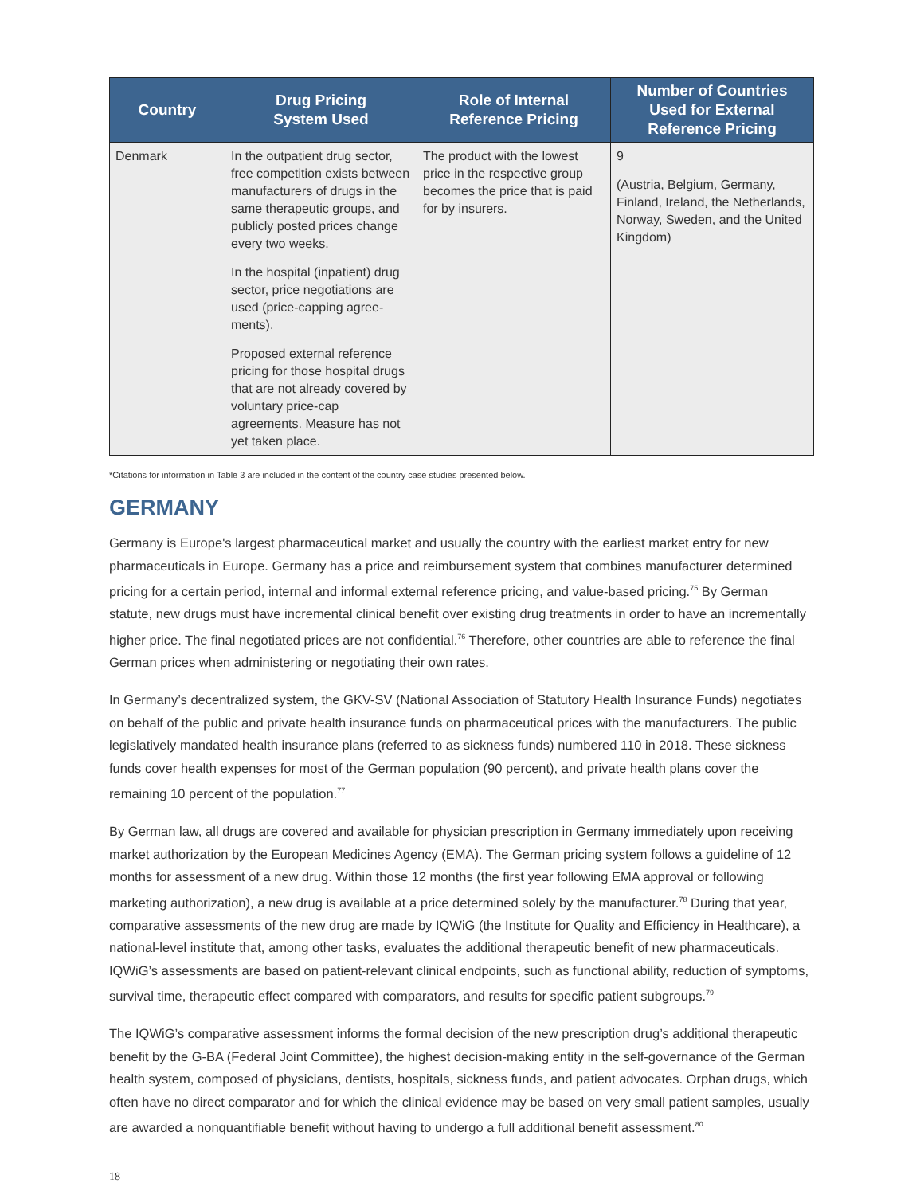| Country | Drug Pricing System Used | Role of Internal Reference Pricing | Number of Countries Used for External Reference Pricing |
| --- | --- | --- | --- |
| Denmark | In the outpatient drug sector, free competition exists between manufacturers of drugs in the same therapeutic groups, and publicly posted prices change every two weeks. In the hospital (inpatient) drug sector, price negotiations are used (price-capping agree-ments). Proposed external reference pricing for those hospital drugs that are not already covered by voluntary price-cap agreements. Measure has not yet taken place. | The product with the lowest price in the respective group becomes the price that is paid for by insurers. | 9 (Austria, Belgium, Germany, Finland, Ireland, the Netherlands, Norway, Sweden, and the United Kingdom) |
*Citations for information in Table 3 are included in the content of the country case studies presented below.
GERMANY
Germany is Europe's largest pharmaceutical market and usually the country with the earliest market entry for new pharmaceuticals in Europe. Germany has a price and reimbursement system that combines manufacturer determined pricing for a certain period, internal and informal external reference pricing, and value-based pricing.<sup>75</sup> By German statute, new drugs must have incremental clinical benefit over existing drug treatments in order to have an incrementally higher price. The final negotiated prices are not confidential.<sup>76</sup> Therefore, other countries are able to reference the final German prices when administering or negotiating their own rates.
In Germany’s decentralized system, the GKV-SV (National Association of Statutory Health Insurance Funds) negotiates on behalf of the public and private health insurance funds on pharmaceutical prices with the manufacturers. The public legislatively mandated health insurance plans (referred to as sickness funds) numbered 110 in 2018. These sickness funds cover health expenses for most of the German population (90 percent), and private health plans cover the remaining 10 percent of the population.<sup>77</sup>
By German law, all drugs are covered and available for physician prescription in Germany immediately upon receiving market authorization by the European Medicines Agency (EMA). The German pricing system follows a guideline of 12 months for assessment of a new drug. Within those 12 months (the first year following EMA approval or following marketing authorization), a new drug is available at a price determined solely by the manufacturer.<sup>78</sup> During that year, comparative assessments of the new drug are made by IQWiG (the Institute for Quality and Efficiency in Healthcare), a national-level institute that, among other tasks, evaluates the additional therapeutic benefit of new pharmaceuticals. IQWiG’s assessments are based on patient-relevant clinical endpoints, such as functional ability, reduction of symptoms, survival time, therapeutic effect compared with comparators, and results for specific patient subgroups.<sup>79</sup>
The IQWiG’s comparative assessment informs the formal decision of the new prescription drug’s additional therapeutic benefit by the G-BA (Federal Joint Committee), the highest decision-making entity in the self-governance of the German health system, composed of physicians, dentists, hospitals, sickness funds, and patient advocates. Orphan drugs, which often have no direct comparator and for which the clinical evidence may be based on very small patient samples, usually are awarded a nonquantifiable benefit without having to undergo a full additional benefit assessment.<sup>80</sup>
18